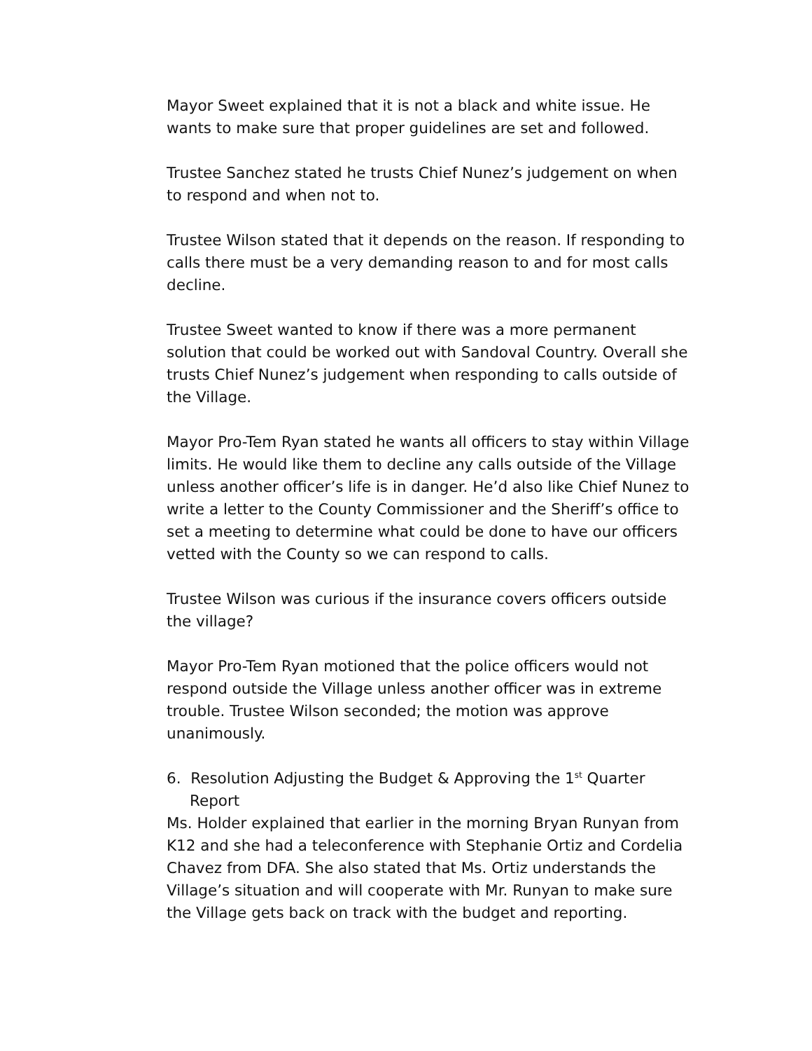Mayor Sweet explained that it is not a black and white issue. He wants to make sure that proper guidelines are set and followed.
Trustee Sanchez stated he trusts Chief Nunez’s judgement on when to respond and when not to.
Trustee Wilson stated that it depends on the reason. If responding to calls there must be a very demanding reason to and for most calls decline.
Trustee Sweet wanted to know if there was a more permanent solution that could be worked out with Sandoval Country. Overall she trusts Chief Nunez’s judgement when responding to calls outside of the Village.
Mayor Pro-Tem Ryan stated he wants all officers to stay within Village limits. He would like them to decline any calls outside of the Village unless another officer’s life is in danger. He’d also like Chief Nunez to write a letter to the County Commissioner and the Sheriff’s office to set a meeting to determine what could be done to have our officers vetted with the County so we can respond to calls.
Trustee Wilson was curious if the insurance covers officers outside the village?
Mayor Pro-Tem Ryan motioned that the police officers would not respond outside the Village unless another officer was in extreme trouble. Trustee Wilson seconded; the motion was approve unanimously.
6. Resolution Adjusting the Budget & Approving the 1<sup>st</sup> Quarter Report
Ms. Holder explained that earlier in the morning Bryan Runyan from K12 and she had a teleconference with Stephanie Ortiz and Cordelia Chavez from DFA. She also stated that Ms. Ortiz understands the Village’s situation and will cooperate with Mr. Runyan to make sure the Village gets back on track with the budget and reporting.